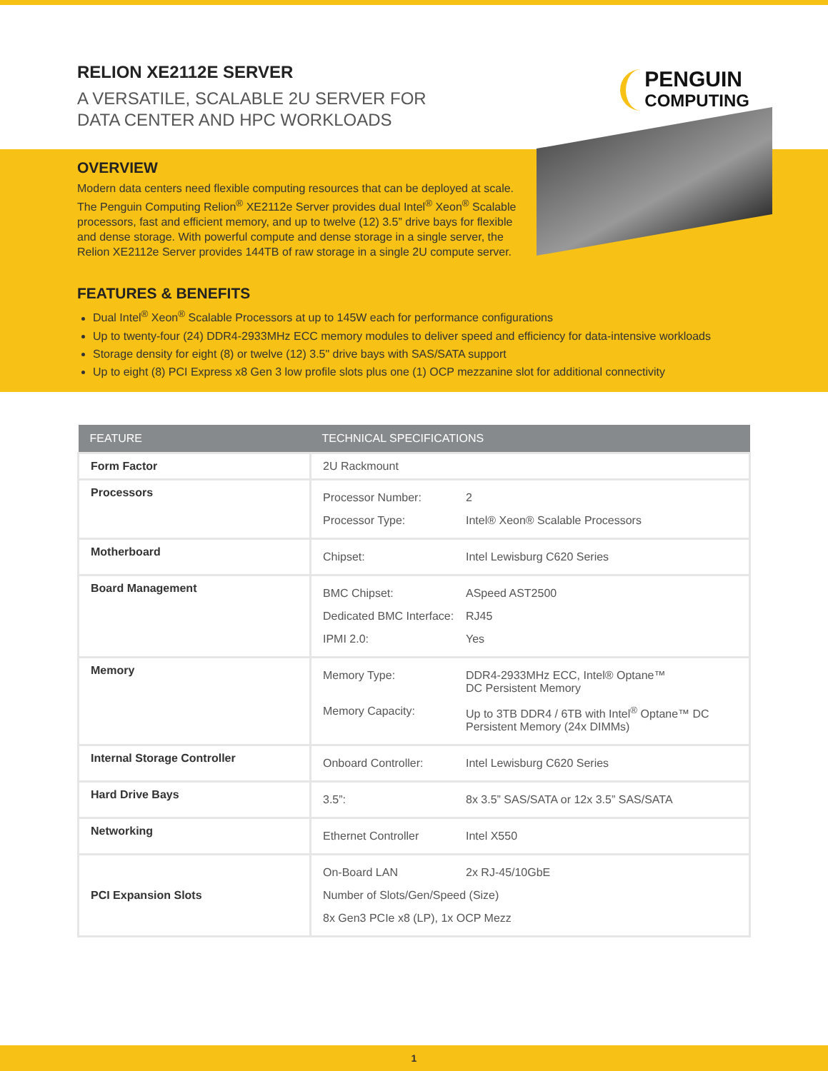RELION XE2112E SERVER
A VERSATILE, SCALABLE 2U SERVER FOR
DATA CENTER AND HPC WORKLOADS
PENGUIN
COMPUTING
OVERVIEW
Modern data centers need flexible computing resources that can be deployed at scale. The Penguin Computing Relion<sup>®</sup> XE2112e Server provides dual Intel<sup>®</sup> Xeon<sup>®</sup> Scalable processors, fast and efficient memory, and up to twelve (12) 3.5” drive bays for flexible and dense storage. With powerful compute and dense storage in a single server, the Relion XE2112e Server provides 144TB of raw storage in a single 2U compute server.
FEATURES & BENEFITS
Dual Intel<sup>®</sup> Xeon<sup>®</sup> Scalable Processors at up to 145W each for performance configurations
Up to twenty-four (24) DDR4-2933MHz ECC memory modules to deliver speed and efficiency for data-intensive workloads
Storage density for eight (8) or twelve (12) 3.5" drive bays with SAS/SATA support
Up to eight (8) PCI Express x8 Gen 3 low profile slots plus one (1) OCP mezzanine slot for additional connectivity
| FEATURE | TECHNICAL SPECIFICATIONS |
| --- | --- |
| Form Factor | 2U Rackmount |
| Processors | / Processor Number: / 2 / / Processor Type: / Intel® Xeon® Scalable Processors / |
| Motherboard | / Chipset: / Intel Lewisburg C620 Series / |
| Board Management | / BMC Chipset: / ASpeed AST2500 / / Dedicated BMC Interface: / RJ45 / / IPMI 2.0: / Yes / |
| Memory | / Memory Type: / DDR4-2933MHz ECC, Intel® Optane™ DC Persistent Memory / / Memory Capacity: / Up to 3TB DDR4 / 6TB with Intel<sup>®</sup> Optane™ DC Persistent Memory (24x DIMMs) / |
| Internal Storage Controller | / Onboard Controller: / Intel Lewisburg C620 Series / |
| Hard Drive Bays | / 3.5”: / 8x 3.5” SAS/SATA or 12x 3.5” SAS/SATA / |
| Networking | / Ethernet Controller / Intel X550 / |
| PCI Expansion Slots | / On-Board LAN / 2x RJ-45/10GbE / / Number of Slots/Gen/Speed (Size) / / / 8x Gen3 PCIe x8 (LP), 1x OCP Mezz / / |
1